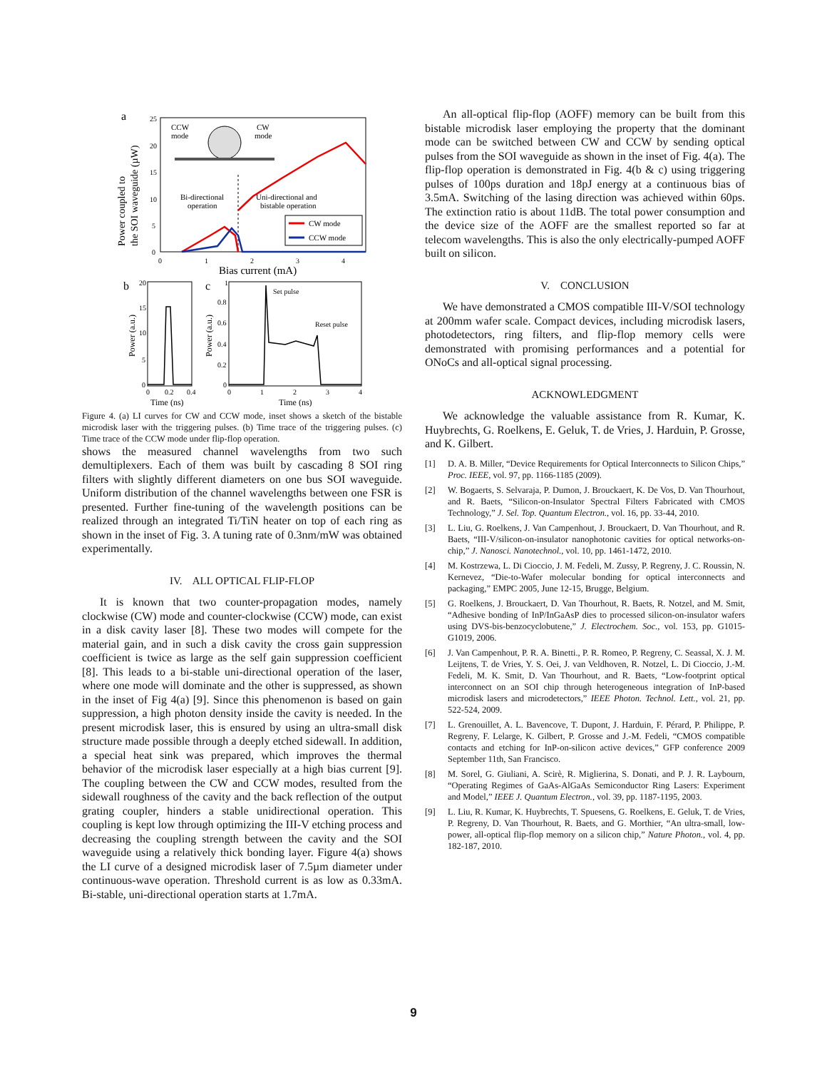a
25
20
15
10
5
0
0
1
2
3
4
Bias current (mA)
Power coupled to
the SOI waveguide (µW)
CCW
mode
CW
mode
Bi-directional
operation
Uni-directional and
bistable operation
CW mode
CCW mode
b
20
15
10
5
0
0
0.2
0.4
Time (ns)
Power (a.u.)
c
1
0.8
0.6
0.4
0.2
0
0
1
2
3
4
Time (ns)
Power (a.u.)
Set pulse
Reset pulse
Figure 4. (a) LI curves for CW and CCW mode, inset shows a sketch of the bistable microdisk laser with the triggering pulses. (b) Time trace of the triggering pulses. (c) Time trace of the CCW mode under flip-flop operation.
shows the measured channel wavelengths from two such demultiplexers. Each of them was built by cascading 8 SOI ring filters with slightly different diameters on one bus SOI waveguide. Uniform distribution of the channel wavelengths between one FSR is presented. Further fine-tuning of the wavelength positions can be realized through an integrated Ti/TiN heater on top of each ring as shown in the inset of Fig. 3. A tuning rate of 0.3nm/mW was obtained experimentally.
IV. ALL OPTICAL FLIP-FLOP
It is known that two counter-propagation modes, namely clockwise (CW) mode and counter-clockwise (CCW) mode, can exist in a disk cavity laser [8]. These two modes will compete for the material gain, and in such a disk cavity the cross gain suppression coefficient is twice as large as the self gain suppression coefficient [8]. This leads to a bi-stable uni-directional operation of the laser, where one mode will dominate and the other is suppressed, as shown in the inset of Fig 4(a) [9]. Since this phenomenon is based on gain suppression, a high photon density inside the cavity is needed. In the present microdisk laser, this is ensured by using an ultra-small disk structure made possible through a deeply etched sidewall. In addition, a special heat sink was prepared, which improves the thermal behavior of the microdisk laser especially at a high bias current [9]. The coupling between the CW and CCW modes, resulted from the sidewall roughness of the cavity and the back reflection of the output grating coupler, hinders a stable unidirectional operation. This coupling is kept low through optimizing the III-V etching process and decreasing the coupling strength between the cavity and the SOI waveguide using a relatively thick bonding layer. Figure 4(a) shows the LI curve of a designed microdisk laser of 7.5µm diameter under continuous-wave operation. Threshold current is as low as 0.33mA. Bi-stable, uni-directional operation starts at 1.7mA.
An all-optical flip-flop (AOFF) memory can be built from this bistable microdisk laser employing the property that the dominant mode can be switched between CW and CCW by sending optical pulses from the SOI waveguide as shown in the inset of Fig. 4(a). The flip-flop operation is demonstrated in Fig. 4(b & c) using triggering pulses of 100ps duration and 18pJ energy at a continuous bias of 3.5mA. Switching of the lasing direction was achieved within 60ps. The extinction ratio is about 11dB. The total power consumption and the device size of the AOFF are the smallest reported so far at telecom wavelengths. This is also the only electrically-pumped AOFF built on silicon.
V. CONCLUSION
We have demonstrated a CMOS compatible III-V/SOI technology at 200mm wafer scale. Compact devices, including microdisk lasers, photodetectors, ring filters, and flip-flop memory cells were demonstrated with promising performances and a potential for ONoCs and all-optical signal processing.
ACKNOWLEDGMENT
We acknowledge the valuable assistance from R. Kumar, K. Huybrechts, G. Roelkens, E. Geluk, T. de Vries, J. Harduin, P. Grosse, and K. Gilbert.
[1] D. A. B. Miller, “Device Requirements for Optical Interconnects to Silicon Chips,” Proc. IEEE, vol. 97, pp. 1166-1185 (2009).
[2] W. Bogaerts, S. Selvaraja, P. Dumon, J. Brouckaert, K. De Vos, D. Van Thourhout, and R. Baets, “Silicon-on-Insulator Spectral Filters Fabricated with CMOS Technology,” J. Sel. Top. Quantum Electron., vol. 16, pp. 33-44, 2010.
[3] L. Liu, G. Roelkens, J. Van Campenhout, J. Brouckaert, D. Van Thourhout, and R. Baets, “III-V/silicon-on-insulator nanophotonic cavities for optical networks-on-chip,” J. Nanosci. Nanotechnol., vol. 10, pp. 1461-1472, 2010.
[4] M. Kostrzewa, L. Di Cioccio, J. M. Fedeli, M. Zussy, P. Regreny, J. C. Roussin, N. Kernevez, “Die-to-Wafer molecular bonding for optical interconnects and packaging,” EMPC 2005, June 12-15, Brugge, Belgium.
[5] G. Roelkens, J. Brouckaert, D. Van Thourhout, R. Baets, R. Notzel, and M. Smit, “Adhesive bonding of InP/InGaAsP dies to processed silicon-on-insulator wafers using DVS-bis-benzocyclobutene,” J. Electrochem. Soc., vol. 153, pp. G1015-G1019, 2006.
[6] J. Van Campenhout, P. R. A. Binetti., P. R. Romeo, P. Regreny, C. Seassal, X. J. M. Leijtens, T. de Vries, Y. S. Oei, J. van Veldhoven, R. Notzel, L. Di Cioccio, J.-M. Fedeli, M. K. Smit, D. Van Thourhout, and R. Baets, “Low-footprint optical interconnect on an SOI chip through heterogeneous integration of InP-based microdisk lasers and microdetectors,” IEEE Photon. Technol. Lett., vol. 21, pp. 522-524, 2009.
[7] L. Grenouillet, A. L. Bavencove, T. Dupont, J. Harduin, F. Pérard, P. Philippe, P. Regreny, F. Lelarge, K. Gilbert, P. Grosse and J.-M. Fedeli, “CMOS compatible contacts and etching for InP-on-silicon active devices,” GFP conference 2009 September 11th, San Francisco.
[8] M. Sorel, G. Giuliani, A. Scirè, R. Miglierina, S. Donati, and P. J. R. Laybourn, “Operating Regimes of GaAs-AlGaAs Semiconductor Ring Lasers: Experiment and Model,” IEEE J. Quantum Electron., vol. 39, pp. 1187-1195, 2003.
[9] L. Liu, R. Kumar, K. Huybrechts, T. Spuesens, G. Roelkens, E. Geluk, T. de Vries, P. Regreny, D. Van Thourhout, R. Baets, and G. Morthier, “An ultra-small, low-power, all-optical flip-flop memory on a silicon chip,” Nature Photon., vol. 4, pp. 182-187, 2010.
9